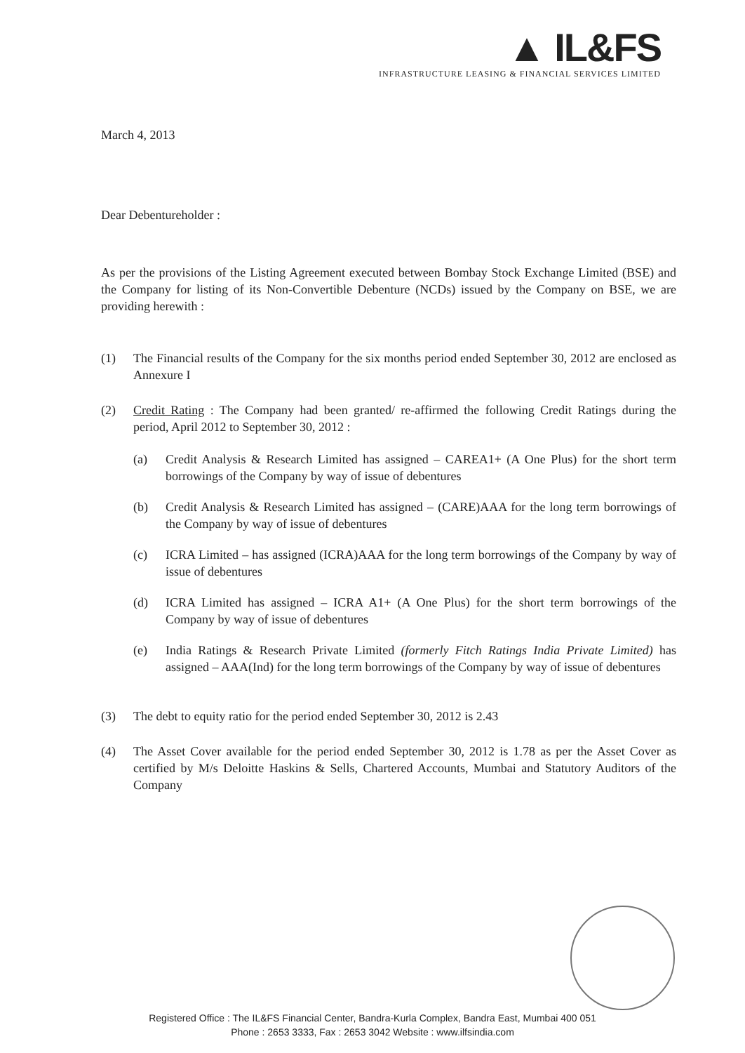▲ IL&FS
INFRASTRUCTURE LEASING & FINANCIAL SERVICES LIMITED
March 4, 2013
Dear Debentureholder :
As per the provisions of the Listing Agreement executed between Bombay Stock Exchange Limited (BSE) and the Company for listing of its Non-Convertible Debenture (NCDs) issued by the Company on BSE, we are providing herewith :
(1) The Financial results of the Company for the six months period ended September 30, 2012 are enclosed as Annexure I
(2) Credit Rating : The Company had been granted/ re-affirmed the following Credit Ratings during the period, April 2012 to September 30, 2012 :
(a) Credit Analysis & Research Limited has assigned – CAREA1+ (A One Plus) for the short term borrowings of the Company by way of issue of debentures
(b) Credit Analysis & Research Limited has assigned – (CARE)AAA for the long term borrowings of the Company by way of issue of debentures
(c) ICRA Limited – has assigned (ICRA)AAA for the long term borrowings of the Company by way of issue of debentures
(d) ICRA Limited has assigned – ICRA A1+ (A One Plus) for the short term borrowings of the Company by way of issue of debentures
(e) India Ratings & Research Private Limited (formerly Fitch Ratings India Private Limited) has assigned – AAA(Ind) for the long term borrowings of the Company by way of issue of debentures
(3) The debt to equity ratio for the period ended September 30, 2012 is 2.43
(4) The Asset Cover available for the period ended September 30, 2012 is 1.78 as per the Asset Cover as certified by M/s Deloitte Haskins & Sells, Chartered Accounts, Mumbai and Statutory Auditors of the Company
Registered Office : The IL&FS Financial Center, Bandra-Kurla Complex, Bandra East, Mumbai 400 051
Phone : 2653 3333, Fax : 2653 3042 Website : www.ilfsindia.com